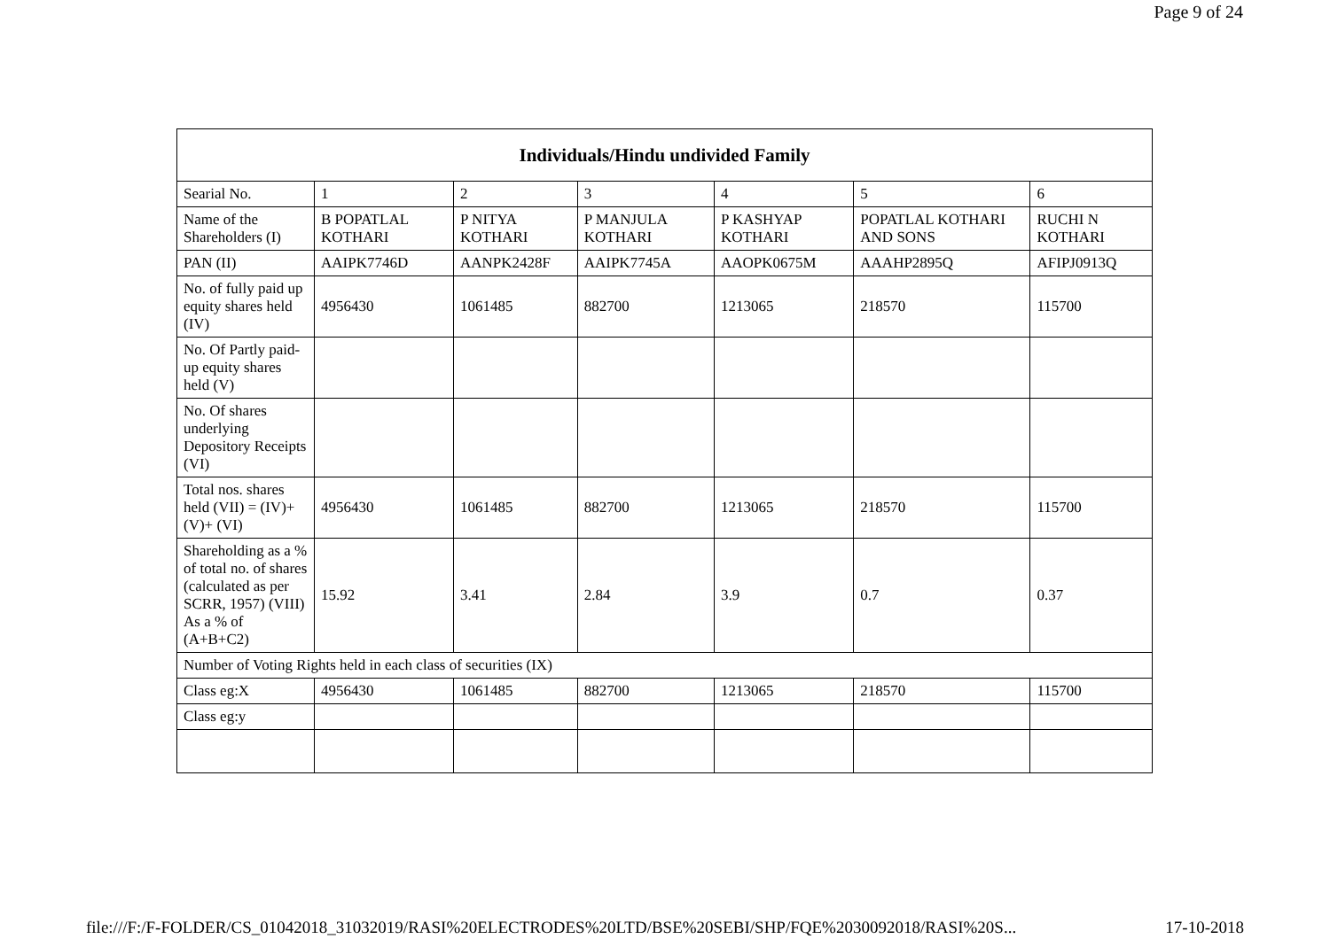Page 9 of 24
| Individuals/Hindu undivided Family | | | | | | |
| --- | --- | --- | --- | --- | --- | --- |
| Searial No. | 1 | 2 | 3 | 4 | 5 | 6 |
| Name of the Shareholders (I) | B POPATLAL KOTHARI | P NITYA KOTHARI | P MANJULA KOTHARI | P KASHYAP KOTHARI | POPATLAL KOTHARI AND SONS | RUCHI N KOTHARI |
| PAN (II) | AAIPK7746D | AANPK2428F | AAIPK7745A | AAOPK0675M | AAAHP2895Q | AFIPJ0913Q |
| No. of fully paid up equity shares held (IV) | 4956430 | 1061485 | 882700 | 1213065 | 218570 | 115700 |
| No. Of Partly paid-up equity shares held (V) | | | | | | |
| No. Of shares underlying Depository Receipts (VI) | | | | | | |
| Total nos. shares held (VII) = (IV)+(V)+ (VI) | 4956430 | 1061485 | 882700 | 1213065 | 218570 | 115700 |
| Shareholding as a % of total no. of shares (calculated as per SCRR, 1957) (VIII) As a % of (A+B+C2) | 15.92 | 3.41 | 2.84 | 3.9 | 0.7 | 0.37 |
| Number of Voting Rights held in each class of securities (IX) | | | | | | |
| Class eg:X | 4956430 | 1061485 | 882700 | 1213065 | 218570 | 115700 |
| Class eg:y | | | | | | |
file:///F:/F-FOLDER/CS_01042018_31032019/RASI%20ELECTRODES%20LTD/BSE%20SEBI/SHP/FQE%2030092018/RASI%20S... 17-10-2018